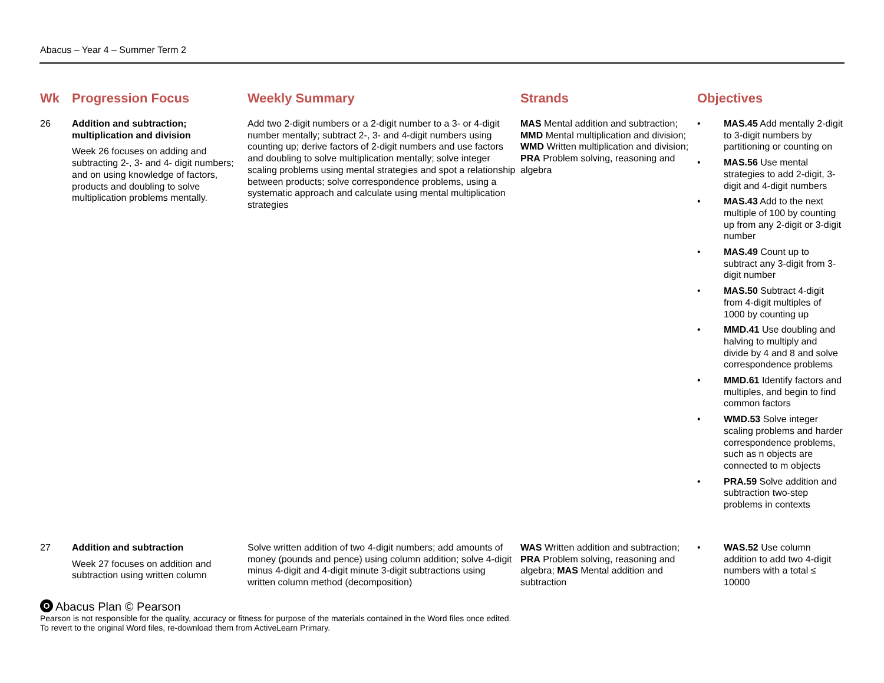Abacus – Year 4 – Summer Term 2
| Wk | Progression Focus | Weekly Summary | Strands | Objectives |
| --- | --- | --- | --- | --- |
| 26 | Addition and subtraction; multiplication and division Week 26 focuses on adding and subtracting 2-, 3- and 4- digit numbers; and on using knowledge of factors, products and doubling to solve multiplication problems mentally. | Add two 2-digit numbers or a 2-digit number to a 3- or 4-digit number mentally; subtract 2-, 3- and 4-digit numbers using counting up; derive factors of 2-digit numbers and use factors and doubling to solve multiplication mentally; solve integer scaling problems using mental strategies and spot a relationship between products; solve correspondence problems, using a systematic approach and calculate using mental multiplication strategies | MAS Mental addition and subtraction; MMD Mental multiplication and division; WMD Written multiplication and division; PRA Problem solving, reasoning and algebra | • MAS.45 Add mentally 2-digit to 3-digit numbers by partitioning or counting on • MAS.56 Use mental strategies to add 2-digit, 3-digit and 4-digit numbers • MAS.43 Add to the next multiple of 100 by counting up from any 2-digit or 3-digit number • MAS.49 Count up to subtract any 3-digit from 3-digit number • MAS.50 Subtract 4-digit from 4-digit multiples of 1000 by counting up • MMD.41 Use doubling and halving to multiply and divide by 4 and 8 and solve correspondence problems • MMD.61 Identify factors and multiples, and begin to find common factors • WMD.53 Solve integer scaling problems and harder correspondence problems, such as n objects are connected to m objects • PRA.59 Solve addition and subtraction two-step problems in contexts |
| 27 | Addition and subtraction Week 27 focuses on addition and subtraction using written column | Solve written addition of two 4-digit numbers; add amounts of money (pounds and pence) using column addition; solve 4-digit minus 4-digit and 4-digit minute 3-digit subtractions using written column method (decomposition) | WAS Written addition and subtraction; PRA Problem solving, reasoning and algebra; MAS Mental addition and subtraction | • WAS.52 Use column addition to add two 4-digit numbers with a total ≤ 10000 |
Abacus Plan © Pearson
Pearson is not responsible for the quality, accuracy or fitness for purpose of the materials contained in the Word files once edited.
To revert to the original Word files, re-download them from ActiveLearn Primary.